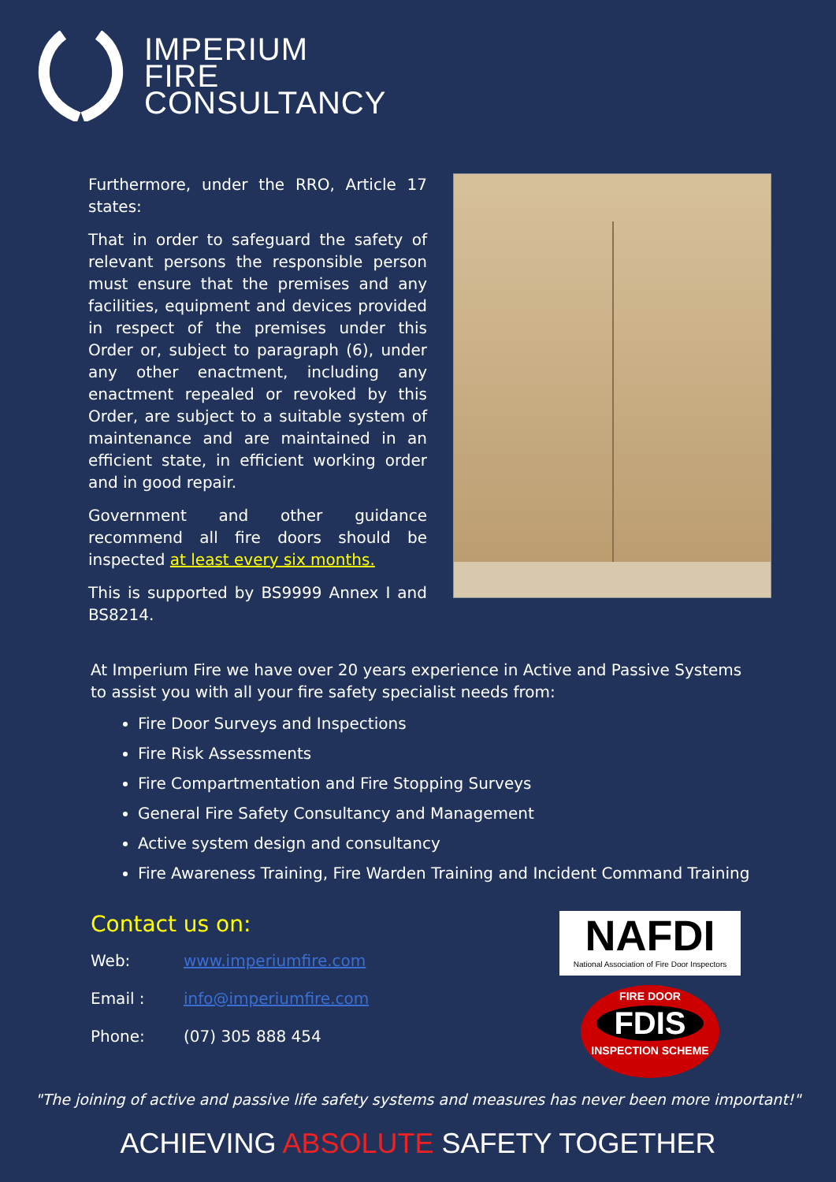IMPERIUM
FIRE
CONSULTANCY
Furthermore, under the RRO, Article 17 states:
That in order to safeguard the safety of relevant persons the responsible person must ensure that the premises and any facilities, equipment and devices provided in respect of the premises under this Order or, subject to paragraph (6), under any other enactment, including any enactment repealed or revoked by this Order, are subject to a suitable system of maintenance and are maintained in an efficient state, in efficient working order and in good repair.
Government and other guidance recommend all fire doors should be inspected at least every six months.
This is supported by BS9999 Annex I and BS8214.
At Imperium Fire we have over 20 years experience in Active and Passive Systems to assist you with all your fire safety specialist needs from:
Fire Door Surveys and Inspections
Fire Risk Assessments
Fire Compartmentation and Fire Stopping Surveys
General Fire Safety Consultancy and Management
Active system design and consultancy
Fire Awareness Training, Fire Warden Training and Incident Command Training
Contact us on:
Web: www.imperiumfire.com
Email : info@imperiumfire.com
Phone: (07) 305 888 454
NAFDI
National Association of Fire Door Inspectors
FIRE DOOR
FDIS
INSPECTION SCHEME
"The joining of active and passive life safety systems and measures has never been more important!"
ACHIEVING ABSOLUTE SAFETY TOGETHER